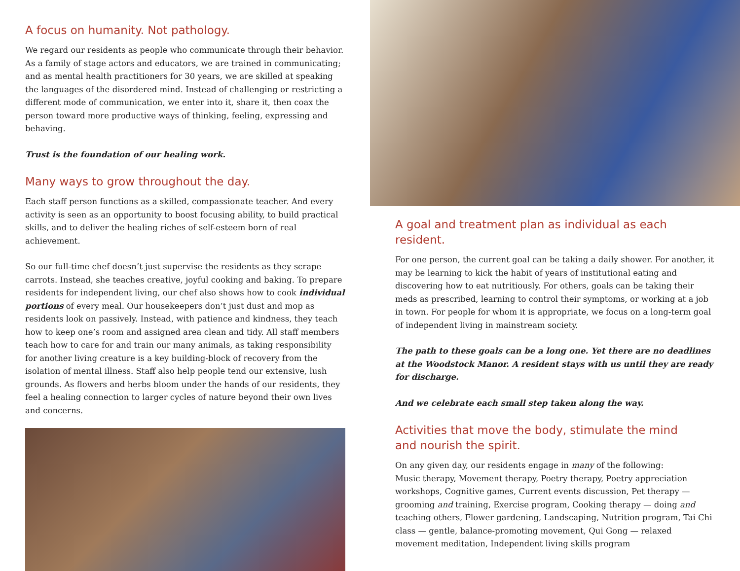A focus on humanity. Not pathology.
We regard our residents as people who communicate through their behavior. As a family of stage actors and educators, we are trained in communicating; and as mental health practitioners for 30 years, we are skilled at speaking the languages of the disordered mind. Instead of challenging or restricting a different mode of communication, we enter into it, share it, then coax the person toward more productive ways of thinking, feeling, expressing and behaving.
Trust is the foundation of our healing work.
Many ways to grow throughout the day.
Each staff person functions as a skilled, compassionate teacher. And every activity is seen as an opportunity to boost focusing ability, to build practical skills, and to deliver the healing riches of self-esteem born of real achievement.
So our full-time chef doesn’t just supervise the residents as they scrape carrots. Instead, she teaches creative, joyful cooking and baking. To prepare residents for independent living, our chef also shows how to cook individual portions of every meal. Our housekeepers don’t just dust and mop as residents look on passively. Instead, with patience and kindness, they teach how to keep one’s room and assigned area clean and tidy. All staff members teach how to care for and train our many animals, as taking responsibility for another living creature is a key building-block of recovery from the isolation of mental illness. Staff also help people tend our extensive, lush grounds. As flowers and herbs bloom under the hands of our residents, they feel a healing connection to larger cycles of nature beyond their own lives and concerns.
A goal and treatment plan as individual as each resident.
For one person, the current goal can be taking a daily shower. For another, it may be learning to kick the habit of years of institutional eating and discovering how to eat nutritiously. For others, goals can be taking their meds as prescribed, learning to control their symptoms, or working at a job in town. For people for whom it is appropriate, we focus on a long-term goal of independent living in mainstream society.
The path to these goals can be a long one. Yet there are no deadlines at the Woodstock Manor. A resident stays with us until they are ready for discharge.
And we celebrate each small step taken along the way.
Activities that move the body, stimulate the mind
and nourish the spirit.
On any given day, our residents engage in many of the following:
Music therapy, Movement therapy, Poetry therapy, Poetry appreciation workshops, Cognitive games, Current events discussion, Pet therapy — grooming and training, Exercise program, Cooking therapy — doing and teaching others, Flower gardening, Landscaping, Nutrition program, Tai Chi class — gentle, balance-promoting movement, Qui Gong — relaxed movement meditation, Independent living skills program